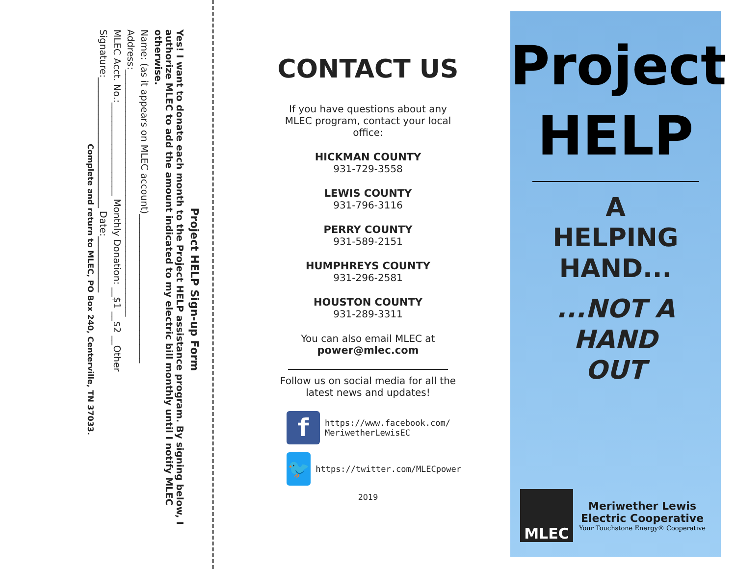Project HELP Sign-up Form
Yes! I want to donate each month to the Project HELP assistance program. By signing below, I authorize MLEC to add the amount indicated to my electric bill monthly until I notify MLEC otherwise.
Name: (as it appears on MLEC account)________________________________
Address:_____________________________________________________
MLEC Acct. No.:____________________ Monthly Donation: __$1 __$2 __Other
Signature:____________________________ Date:____________
Complete and return to MLEC, PO Box 240, Centerville, TN 37033.
CONTACT US
If you have questions about any MLEC program, contact your local office:
HICKMAN COUNTY
931-729-3558
LEWIS COUNTY
931-796-3116
PERRY COUNTY
931-589-2151
HUMPHREYS COUNTY
931-296-2581
HOUSTON COUNTY
931-289-3311
You can also email MLEC at
power@mlec.com
Follow us on social media for all the latest news and updates!
f
https://www.facebook.com/
MeriwetherLewisEC
🐦
https://twitter.com/MLECpower
2019
Project
HELP
A
HELPING
HAND...
...NOT A
HAND
OUT
MLEC
Meriwether Lewis
Electric Cooperative
Your Touchstone Energy® Cooperative